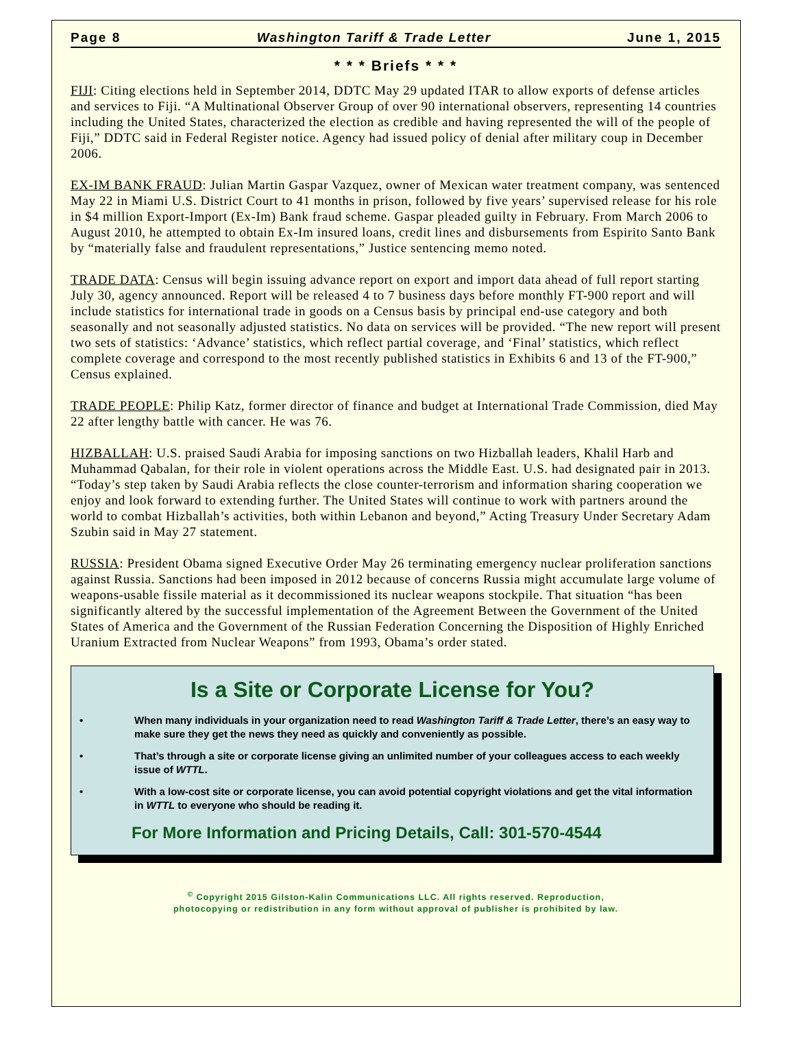Page 8 Washington Tariff & Trade Letter June 1, 2015
* * * Briefs * * *
FIJI: Citing elections held in September 2014, DDTC May 29 updated ITAR to allow exports of defense articles and services to Fiji. “A Multinational Observer Group of over 90 international observers, representing 14 countries including the United States, characterized the election as credible and having represented the will of the people of Fiji,” DDTC said in Federal Register notice. Agency had issued policy of denial after military coup in December 2006.
EX-IM BANK FRAUD: Julian Martin Gaspar Vazquez, owner of Mexican water treatment company, was sentenced May 22 in Miami U.S. District Court to 41 months in prison, followed by five years’ supervised release for his role in $4 million Export-Import (Ex-Im) Bank fraud scheme. Gaspar pleaded guilty in February. From March 2006 to August 2010, he attempted to obtain Ex-Im insured loans, credit lines and disbursements from Espirito Santo Bank by “materially false and fraudulent representations,” Justice sentencing memo noted.
TRADE DATA: Census will begin issuing advance report on export and import data ahead of full report starting July 30, agency announced. Report will be released 4 to 7 business days before monthly FT-900 report and will include statistics for international trade in goods on a Census basis by principal end-use category and both seasonally and not seasonally adjusted statistics. No data on services will be provided. “The new report will present two sets of statistics: ‘Advance’ statistics, which reflect partial coverage, and ‘Final’ statistics, which reflect complete coverage and correspond to the most recently published statistics in Exhibits 6 and 13 of the FT-900,” Census explained.
TRADE PEOPLE: Philip Katz, former director of finance and budget at International Trade Commission, died May 22 after lengthy battle with cancer. He was 76.
HIZBALLAH: U.S. praised Saudi Arabia for imposing sanctions on two Hizballah leaders, Khalil Harb and Muhammad Qabalan, for their role in violent operations across the Middle East. U.S. had designated pair in 2013. “Today’s step taken by Saudi Arabia reflects the close counter-terrorism and information sharing cooperation we enjoy and look forward to extending further. The United States will continue to work with partners around the world to combat Hizballah’s activities, both within Lebanon and beyond,” Acting Treasury Under Secretary Adam Szubin said in May 27 statement.
RUSSIA: President Obama signed Executive Order May 26 terminating emergency nuclear proliferation sanctions against Russia. Sanctions had been imposed in 2012 because of concerns Russia might accumulate large volume of weapons-usable fissile material as it decommissioned its nuclear weapons stockpile. That situation “has been significantly altered by the successful implementation of the Agreement Between the Government of the United States of America and the Government of the Russian Federation Concerning the Disposition of Highly Enriched Uranium Extracted from Nuclear Weapons” from 1993, Obama’s order stated.
Is a Site or Corporate License for You?
• When many individuals in your organization need to read Washington Tariff & Trade Letter, there’s an easy way to make sure they get the news they need as quickly and conveniently as possible.
• That’s through a site or corporate license giving an unlimited number of your colleagues access to each weekly issue of WTTL.
• With a low-cost site or corporate license, you can avoid potential copyright violations and get the vital information in WTTL to everyone who should be reading it.
For More Information and Pricing Details, Call: 301-570-4544
<sup>©</sup> Copyright 2015 Gilston-Kalin Communications LLC. All rights reserved. Reproduction,
photocopying or redistribution in any form without approval of publisher is prohibited by law.